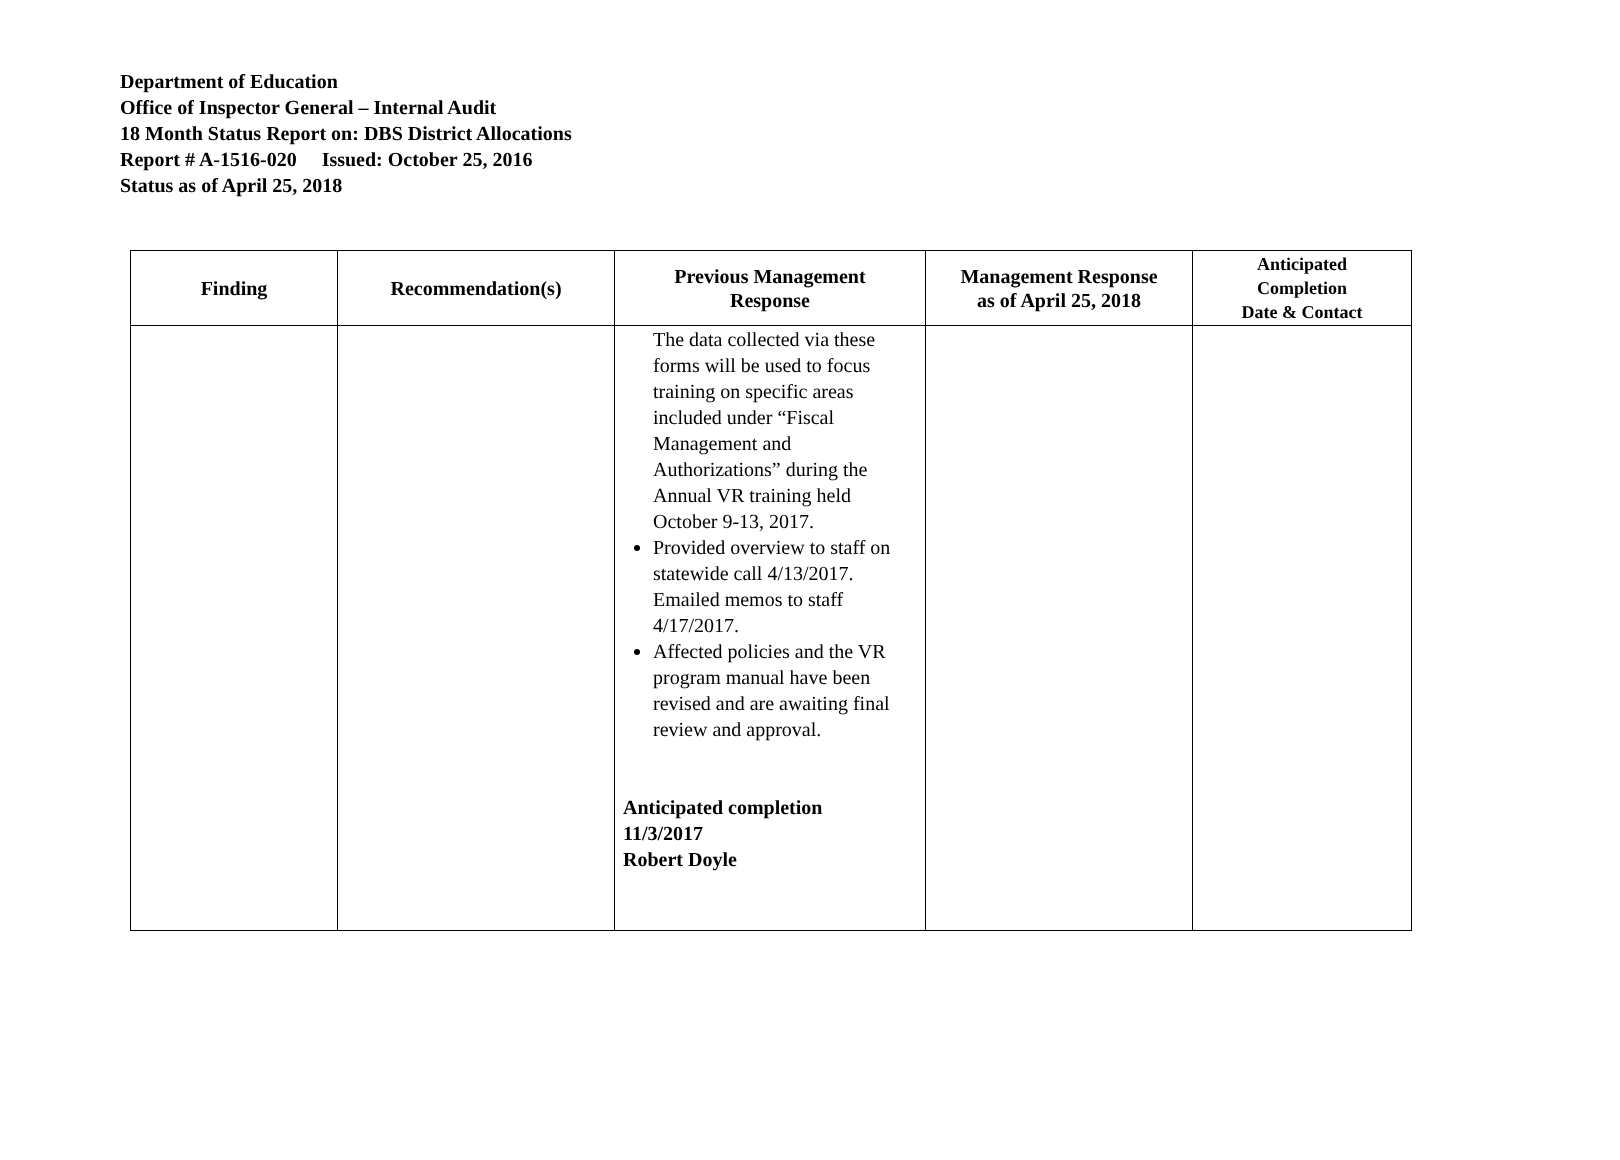Department of Education
Office of Inspector General – Internal Audit
18 Month Status Report on: DBS District Allocations
Report # A-1516-020 Issued: October 25, 2016
Status as of April 25, 2018
| Finding | Recommendation(s) | Previous Management Response | Management Response as of April 25, 2018 | Anticipated Completion Date & Contact |
| --- | --- | --- | --- | --- |
| | | The data collected via these forms will be used to focus training on specific areas included under “Fiscal Management and Authorizations” during the Annual VR training held October 9-13, 2017. Provided overview to staff on statewide call 4/13/2017. Emailed memos to staff 4/17/2017. Affected policies and the VR program manual have been revised and are awaiting final review and approval. Anticipated completion 11/3/2017 Robert Doyle | | |